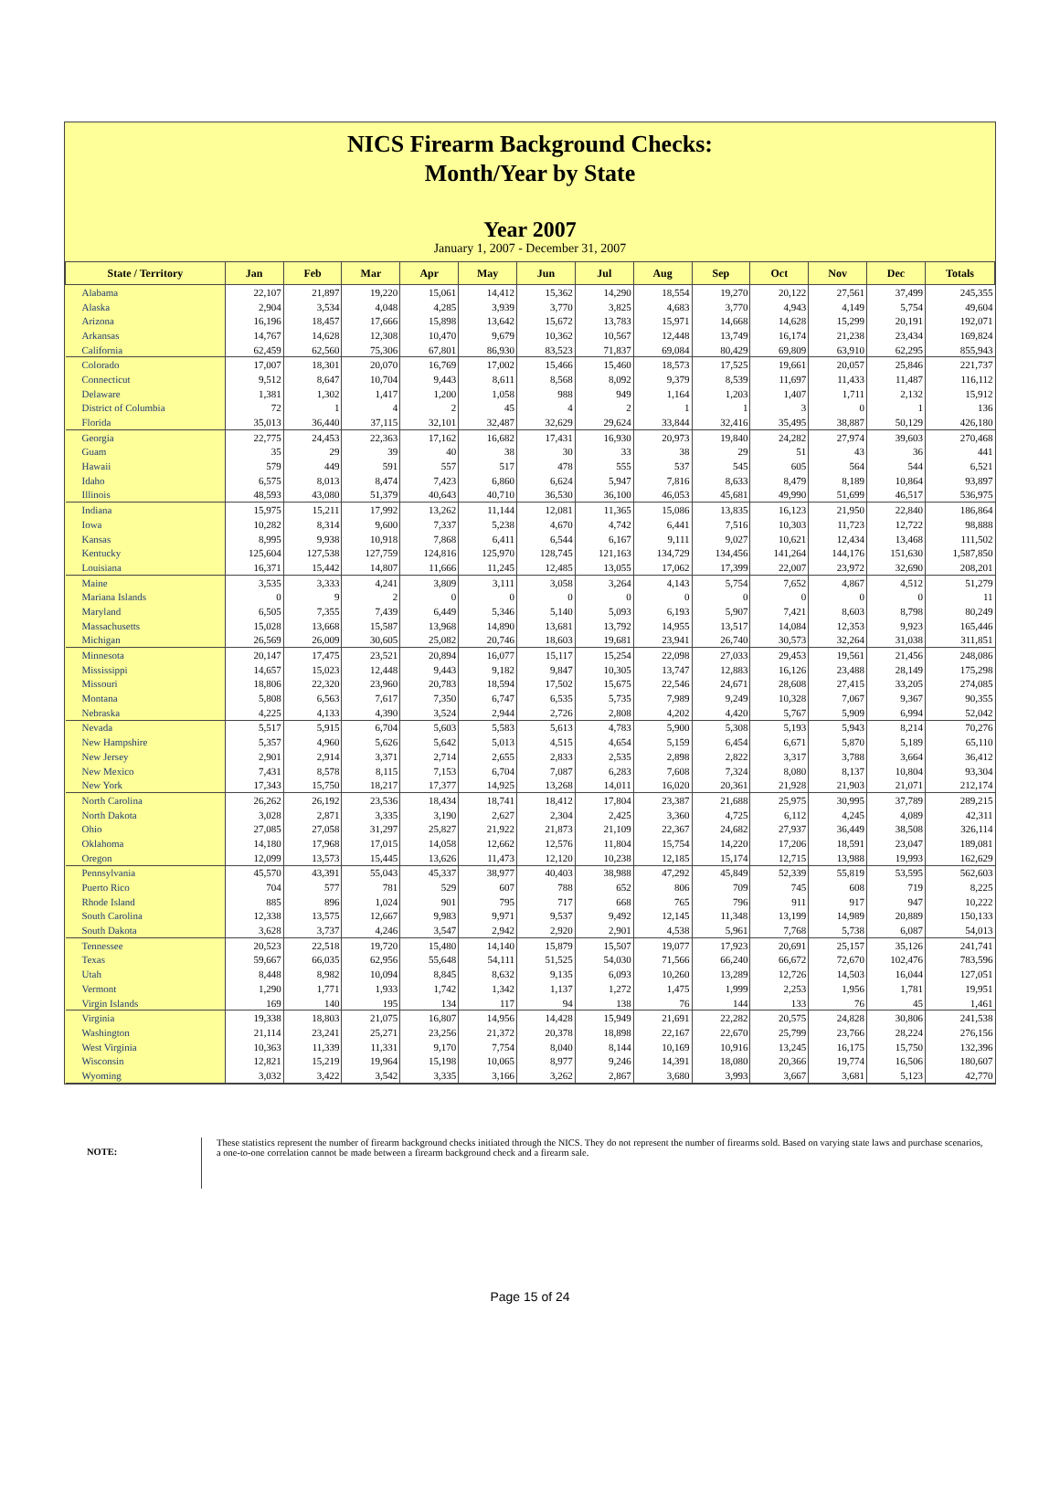NICS Firearm Background Checks:
Month/Year by State
Year 2007
January 1, 2007 - December 31, 2007
| State / Territory | Jan | Feb | Mar | Apr | May | Jun | Jul | Aug | Sep | Oct | Nov | Dec | Totals |
| --- | --- | --- | --- | --- | --- | --- | --- | --- | --- | --- | --- | --- | --- |
| Alabama | 22,107 | 21,897 | 19,220 | 15,061 | 14,412 | 15,362 | 14,290 | 18,554 | 19,270 | 20,122 | 27,561 | 37,499 | 245,355 |
| Alaska | 2,904 | 3,534 | 4,048 | 4,285 | 3,939 | 3,770 | 3,825 | 4,683 | 3,770 | 4,943 | 4,149 | 5,754 | 49,604 |
| Arizona | 16,196 | 18,457 | 17,666 | 15,898 | 13,642 | 15,672 | 13,783 | 15,971 | 14,668 | 14,628 | 15,299 | 20,191 | 192,071 |
| Arkansas | 14,767 | 14,628 | 12,308 | 10,470 | 9,679 | 10,362 | 10,567 | 12,448 | 13,749 | 16,174 | 21,238 | 23,434 | 169,824 |
| California | 62,459 | 62,560 | 75,306 | 67,801 | 86,930 | 83,523 | 71,837 | 69,084 | 80,429 | 69,809 | 63,910 | 62,295 | 855,943 |
| Colorado | 17,007 | 18,301 | 20,070 | 16,769 | 17,002 | 15,466 | 15,460 | 18,573 | 17,525 | 19,661 | 20,057 | 25,846 | 221,737 |
| Connecticut | 9,512 | 8,647 | 10,704 | 9,443 | 8,611 | 8,568 | 8,092 | 9,379 | 8,539 | 11,697 | 11,433 | 11,487 | 116,112 |
| Delaware | 1,381 | 1,302 | 1,417 | 1,200 | 1,058 | 988 | 949 | 1,164 | 1,203 | 1,407 | 1,711 | 2,132 | 15,912 |
| District of Columbia | 72 | 1 | 4 | 2 | 45 | 4 | 2 | 1 | 1 | 3 | 0 | 1 | 136 |
| Florida | 35,013 | 36,440 | 37,115 | 32,101 | 32,487 | 32,629 | 29,624 | 33,844 | 32,416 | 35,495 | 38,887 | 50,129 | 426,180 |
| Georgia | 22,775 | 24,453 | 22,363 | 17,162 | 16,682 | 17,431 | 16,930 | 20,973 | 19,840 | 24,282 | 27,974 | 39,603 | 270,468 |
| Guam | 35 | 29 | 39 | 40 | 38 | 30 | 33 | 38 | 29 | 51 | 43 | 36 | 441 |
| Hawaii | 579 | 449 | 591 | 557 | 517 | 478 | 555 | 537 | 545 | 605 | 564 | 544 | 6,521 |
| Idaho | 6,575 | 8,013 | 8,474 | 7,423 | 6,860 | 6,624 | 5,947 | 7,816 | 8,633 | 8,479 | 8,189 | 10,864 | 93,897 |
| Illinois | 48,593 | 43,080 | 51,379 | 40,643 | 40,710 | 36,530 | 36,100 | 46,053 | 45,681 | 49,990 | 51,699 | 46,517 | 536,975 |
| Indiana | 15,975 | 15,211 | 17,992 | 13,262 | 11,144 | 12,081 | 11,365 | 15,086 | 13,835 | 16,123 | 21,950 | 22,840 | 186,864 |
| Iowa | 10,282 | 8,314 | 9,600 | 7,337 | 5,238 | 4,670 | 4,742 | 6,441 | 7,516 | 10,303 | 11,723 | 12,722 | 98,888 |
| Kansas | 8,995 | 9,938 | 10,918 | 7,868 | 6,411 | 6,544 | 6,167 | 9,111 | 9,027 | 10,621 | 12,434 | 13,468 | 111,502 |
| Kentucky | 125,604 | 127,538 | 127,759 | 124,816 | 125,970 | 128,745 | 121,163 | 134,729 | 134,456 | 141,264 | 144,176 | 151,630 | 1,587,850 |
| Louisiana | 16,371 | 15,442 | 14,807 | 11,666 | 11,245 | 12,485 | 13,055 | 17,062 | 17,399 | 22,007 | 23,972 | 32,690 | 208,201 |
| Maine | 3,535 | 3,333 | 4,241 | 3,809 | 3,111 | 3,058 | 3,264 | 4,143 | 5,754 | 7,652 | 4,867 | 4,512 | 51,279 |
| Mariana Islands | 0 | 9 | 2 | 0 | 0 | 0 | 0 | 0 | 0 | 0 | 0 | 0 | 11 |
| Maryland | 6,505 | 7,355 | 7,439 | 6,449 | 5,346 | 5,140 | 5,093 | 6,193 | 5,907 | 7,421 | 8,603 | 8,798 | 80,249 |
| Massachusetts | 15,028 | 13,668 | 15,587 | 13,968 | 14,890 | 13,681 | 13,792 | 14,955 | 13,517 | 14,084 | 12,353 | 9,923 | 165,446 |
| Michigan | 26,569 | 26,009 | 30,605 | 25,082 | 20,746 | 18,603 | 19,681 | 23,941 | 26,740 | 30,573 | 32,264 | 31,038 | 311,851 |
| Minnesota | 20,147 | 17,475 | 23,521 | 20,894 | 16,077 | 15,117 | 15,254 | 22,098 | 27,033 | 29,453 | 19,561 | 21,456 | 248,086 |
| Mississippi | 14,657 | 15,023 | 12,448 | 9,443 | 9,182 | 9,847 | 10,305 | 13,747 | 12,883 | 16,126 | 23,488 | 28,149 | 175,298 |
| Missouri | 18,806 | 22,320 | 23,960 | 20,783 | 18,594 | 17,502 | 15,675 | 22,546 | 24,671 | 28,608 | 27,415 | 33,205 | 274,085 |
| Montana | 5,808 | 6,563 | 7,617 | 7,350 | 6,747 | 6,535 | 5,735 | 7,989 | 9,249 | 10,328 | 7,067 | 9,367 | 90,355 |
| Nebraska | 4,225 | 4,133 | 4,390 | 3,524 | 2,944 | 2,726 | 2,808 | 4,202 | 4,420 | 5,767 | 5,909 | 6,994 | 52,042 |
| Nevada | 5,517 | 5,915 | 6,704 | 5,603 | 5,583 | 5,613 | 4,783 | 5,900 | 5,308 | 5,193 | 5,943 | 8,214 | 70,276 |
| New Hampshire | 5,357 | 4,960 | 5,626 | 5,642 | 5,013 | 4,515 | 4,654 | 5,159 | 6,454 | 6,671 | 5,870 | 5,189 | 65,110 |
| New Jersey | 2,901 | 2,914 | 3,371 | 2,714 | 2,655 | 2,833 | 2,535 | 2,898 | 2,822 | 3,317 | 3,788 | 3,664 | 36,412 |
| New Mexico | 7,431 | 8,578 | 8,115 | 7,153 | 6,704 | 7,087 | 6,283 | 7,608 | 7,324 | 8,080 | 8,137 | 10,804 | 93,304 |
| New York | 17,343 | 15,750 | 18,217 | 17,377 | 14,925 | 13,268 | 14,011 | 16,020 | 20,361 | 21,928 | 21,903 | 21,071 | 212,174 |
| North Carolina | 26,262 | 26,192 | 23,536 | 18,434 | 18,741 | 18,412 | 17,804 | 23,387 | 21,688 | 25,975 | 30,995 | 37,789 | 289,215 |
| North Dakota | 3,028 | 2,871 | 3,335 | 3,190 | 2,627 | 2,304 | 2,425 | 3,360 | 4,725 | 6,112 | 4,245 | 4,089 | 42,311 |
| Ohio | 27,085 | 27,058 | 31,297 | 25,827 | 21,922 | 21,873 | 21,109 | 22,367 | 24,682 | 27,937 | 36,449 | 38,508 | 326,114 |
| Oklahoma | 14,180 | 17,968 | 17,015 | 14,058 | 12,662 | 12,576 | 11,804 | 15,754 | 14,220 | 17,206 | 18,591 | 23,047 | 189,081 |
| Oregon | 12,099 | 13,573 | 15,445 | 13,626 | 11,473 | 12,120 | 10,238 | 12,185 | 15,174 | 12,715 | 13,988 | 19,993 | 162,629 |
| Pennsylvania | 45,570 | 43,391 | 55,043 | 45,337 | 38,977 | 40,403 | 38,988 | 47,292 | 45,849 | 52,339 | 55,819 | 53,595 | 562,603 |
| Puerto Rico | 704 | 577 | 781 | 529 | 607 | 788 | 652 | 806 | 709 | 745 | 608 | 719 | 8,225 |
| Rhode Island | 885 | 896 | 1,024 | 901 | 795 | 717 | 668 | 765 | 796 | 911 | 917 | 947 | 10,222 |
| South Carolina | 12,338 | 13,575 | 12,667 | 9,983 | 9,971 | 9,537 | 9,492 | 12,145 | 11,348 | 13,199 | 14,989 | 20,889 | 150,133 |
| South Dakota | 3,628 | 3,737 | 4,246 | 3,547 | 2,942 | 2,920 | 2,901 | 4,538 | 5,961 | 7,768 | 5,738 | 6,087 | 54,013 |
| Tennessee | 20,523 | 22,518 | 19,720 | 15,480 | 14,140 | 15,879 | 15,507 | 19,077 | 17,923 | 20,691 | 25,157 | 35,126 | 241,741 |
| Texas | 59,667 | 66,035 | 62,956 | 55,648 | 54,111 | 51,525 | 54,030 | 71,566 | 66,240 | 66,672 | 72,670 | 102,476 | 783,596 |
| Utah | 8,448 | 8,982 | 10,094 | 8,845 | 8,632 | 9,135 | 6,093 | 10,260 | 13,289 | 12,726 | 14,503 | 16,044 | 127,051 |
| Vermont | 1,290 | 1,771 | 1,933 | 1,742 | 1,342 | 1,137 | 1,272 | 1,475 | 1,999 | 2,253 | 1,956 | 1,781 | 19,951 |
| Virgin Islands | 169 | 140 | 195 | 134 | 117 | 94 | 138 | 76 | 144 | 133 | 76 | 45 | 1,461 |
| Virginia | 19,338 | 18,803 | 21,075 | 16,807 | 14,956 | 14,428 | 15,949 | 21,691 | 22,282 | 20,575 | 24,828 | 30,806 | 241,538 |
| Washington | 21,114 | 23,241 | 25,271 | 23,256 | 21,372 | 20,378 | 18,898 | 22,167 | 22,670 | 25,799 | 23,766 | 28,224 | 276,156 |
| West Virginia | 10,363 | 11,339 | 11,331 | 9,170 | 7,754 | 8,040 | 8,144 | 10,169 | 10,916 | 13,245 | 16,175 | 15,750 | 132,396 |
| Wisconsin | 12,821 | 15,219 | 19,964 | 15,198 | 10,065 | 8,977 | 9,246 | 14,391 | 18,080 | 20,366 | 19,774 | 16,506 | 180,607 |
| Wyoming | 3,032 | 3,422 | 3,542 | 3,335 | 3,166 | 3,262 | 2,867 | 3,680 | 3,993 | 3,667 | 3,681 | 5,123 | 42,770 |
NOTE:
These statistics represent the number of firearm background checks initiated through the NICS. They do not represent the number of firearms sold. Based on varying state laws and purchase scenarios, a one-to-one correlation cannot be made between a firearm background check and a firearm sale.
Page 15 of 24